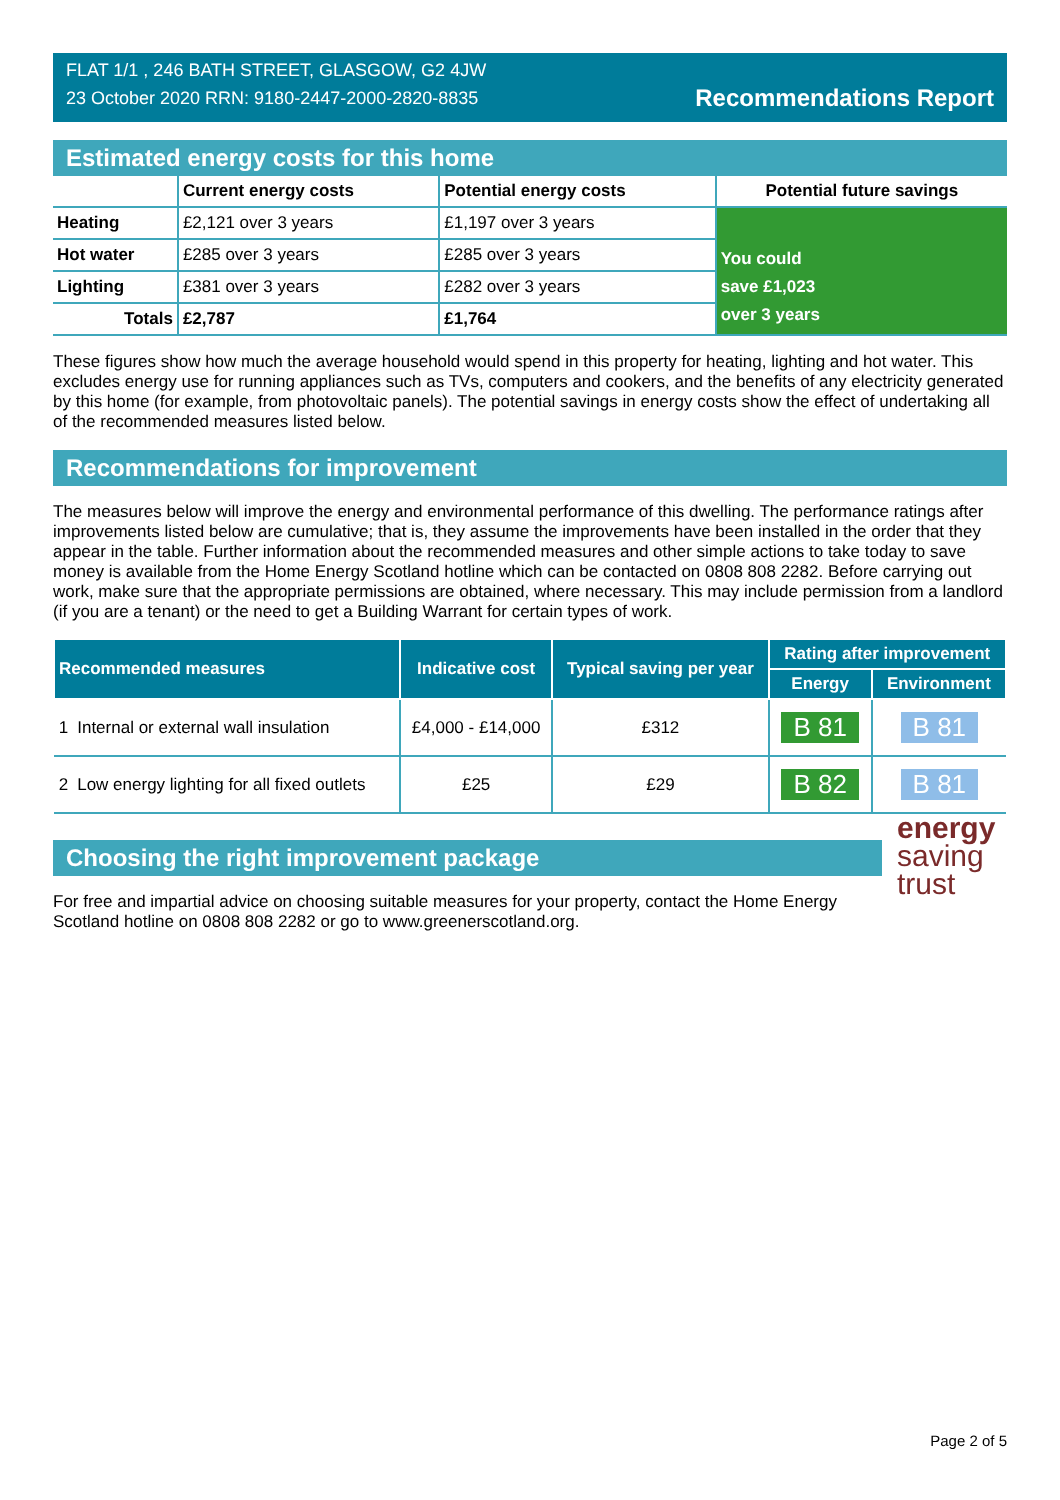FLAT 1/1 , 246 BATH STREET, GLASGOW, G2 4JW
23 October 2020 RRN: 9180-2447-2000-2820-8835
Recommendations Report
Estimated energy costs for this home
| | Current energy costs | Potential energy costs | Potential future savings |
| --- | --- | --- | --- |
| Heating | £2,121 over 3 years | £1,197 over 3 years | You could save £1,023 over 3 years |
| Hot water | £285 over 3 years | £285 over 3 years | |
| Lighting | £381 over 3 years | £282 over 3 years | |
| Totals | £2,787 | £1,764 | |
These figures show how much the average household would spend in this property for heating, lighting and hot water. This excludes energy use for running appliances such as TVs, computers and cookers, and the benefits of any electricity generated by this home (for example, from photovoltaic panels). The potential savings in energy costs show the effect of undertaking all of the recommended measures listed below.
Recommendations for improvement
The measures below will improve the energy and environmental performance of this dwelling. The performance ratings after improvements listed below are cumulative; that is, they assume the improvements have been installed in the order that they appear in the table. Further information about the recommended measures and other simple actions to take today to save money is available from the Home Energy Scotland hotline which can be contacted on 0808 808 2282. Before carrying out work, make sure that the appropriate permissions are obtained, where necessary. This may include permission from a landlord (if you are a tenant) or the need to get a Building Warrant for certain types of work.
| Recommended measures | | Indicative cost | Typical saving per year | Rating after improvement | |
| --- | --- | --- | --- | --- | --- |
| | | | | Energy | Environment |
| 1 | Internal or external wall insulation | £4,000 - £14,000 | £312 | B 81 | B 81 |
| 2 | Low energy lighting for all fixed outlets | £25 | £29 | B 82 | B 81 |
energy
saving
trust
Choosing the right improvement package
For free and impartial advice on choosing suitable measures for your property, contact the Home Energy Scotland hotline on 0808 808 2282 or go to www.greenerscotland.org.
Page 2 of 5